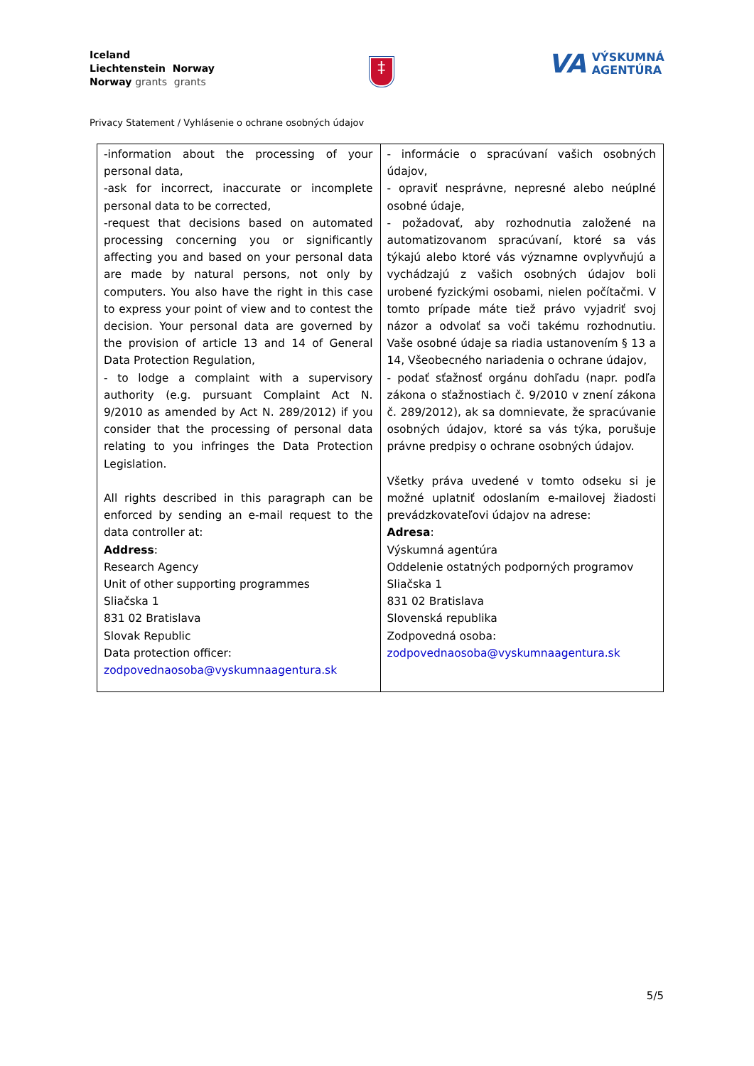Iceland
Liechtenstein Norway
Norway grants grants
‡
VA
VÝSKUMNÁ
AGENTÚRA
Privacy Statement / Vyhlásenie o ochrane osobných údajov
| -information about the processing of your personal data, -ask for incorrect, inaccurate or incomplete personal data to be corrected, -request that decisions based on automated processing concerning you or significantly affecting you and based on your personal data are made by natural persons, not only by computers. You also have the right in this case to express your point of view and to contest the decision. Your personal data are governed by the provision of article 13 and 14 of General Data Protection Regulation, - to lodge a complaint with a supervisory authority (e.g. pursuant Complaint Act N. 9/2010 as amended by Act N. 289/2012) if you consider that the processing of personal data relating to you infringes the Data Protection Legislation. All rights described in this paragraph can be enforced by sending an e-mail request to the data controller at: Address : Research Agency Unit of other supporting programmes Sliačska 1 831 02 Bratislava Slovak Republic Data protection officer: zodpovednaosoba@vyskumnaagentura.sk | - informácie o spracúvaní vašich osobných údajov, - opraviť nesprávne, nepresné alebo neúplné osobné údaje, - požadovať, aby rozhodnutia založené na automatizovanom spracúvaní, ktoré sa vás týkajú alebo ktoré vás významne ovplyvňujú a vychádzajú z vašich osobných údajov boli urobené fyzickými osobami, nielen počítačmi. V tomto prípade máte tiež právo vyjadriť svoj názor a odvolať sa voči takému rozhodnutiu. Vaše osobné údaje sa riadia ustanovením § 13 a 14, Všeobecného nariadenia o ochrane údajov, - podať sťažnosť orgánu dohľadu (napr. podľa zákona o sťažnostiach č. 9/2010 v znení zákona č. 289/2012), ak sa domnievate, že spracúvanie osobných údajov, ktoré sa vás týka, porušuje právne predpisy o ochrane osobných údajov. Všetky práva uvedené v tomto odseku si je možné uplatniť odoslaním e-mailovej žiadosti prevádzkovateľovi údajov na adrese: Adresa : Výskumná agentúra Oddelenie ostatných podporných programov Sliačska 1 831 02 Bratislava Slovenská republika Zodpovedná osoba: zodpovednaosoba@vyskumnaagentura.sk |
5/5